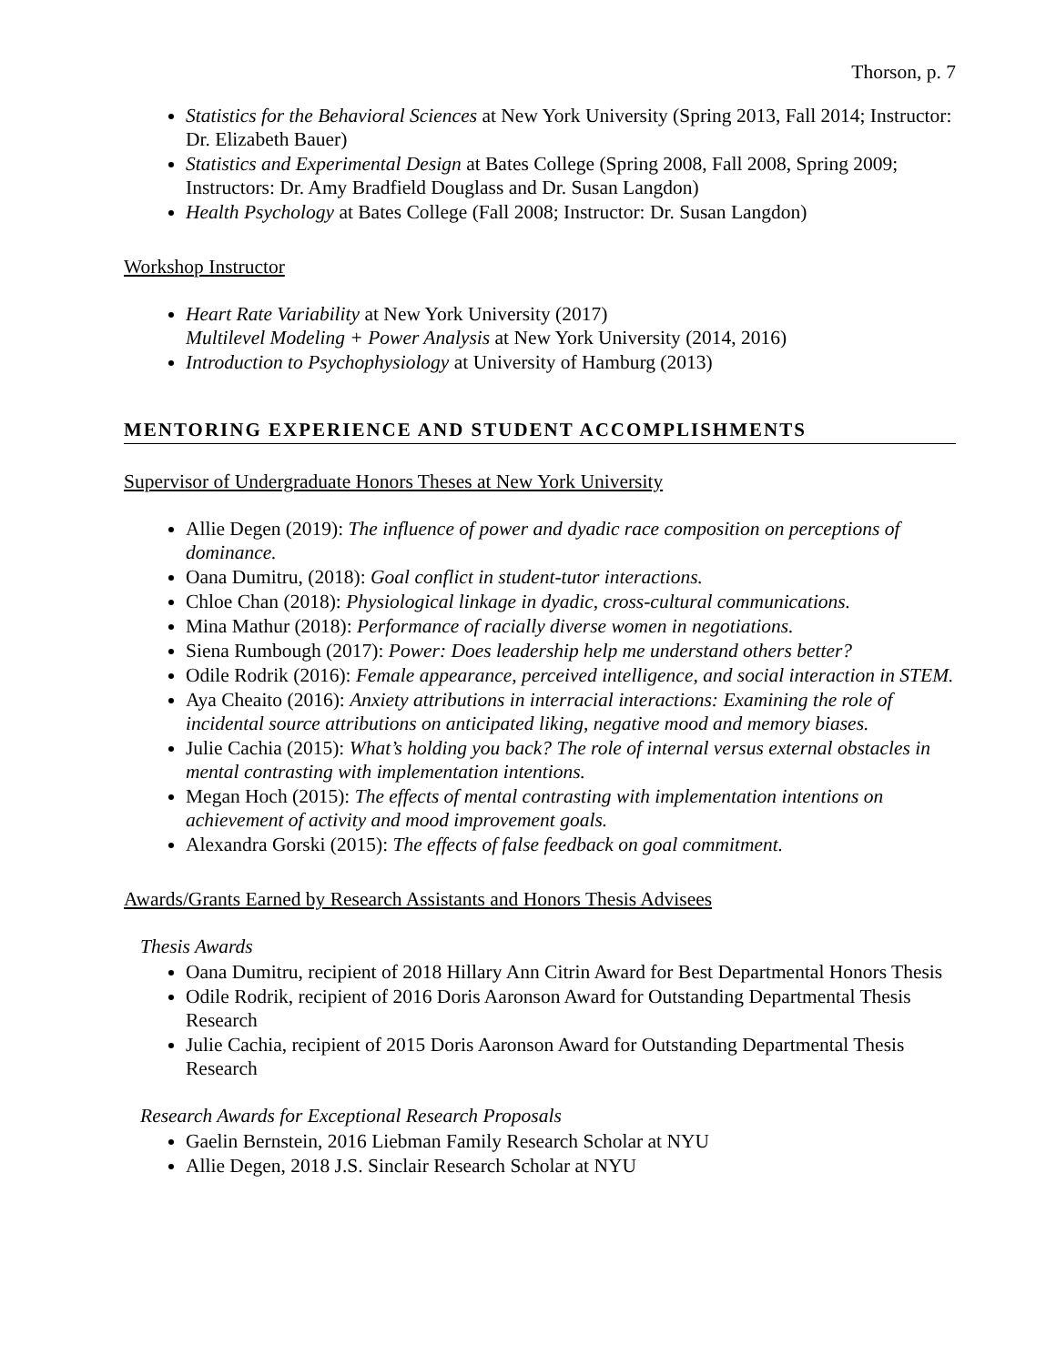Thorson, p. 7
Statistics for the Behavioral Sciences at New York University (Spring 2013, Fall 2014; Instructor: Dr. Elizabeth Bauer)
Statistics and Experimental Design at Bates College (Spring 2008, Fall 2008, Spring 2009; Instructors: Dr. Amy Bradfield Douglass and Dr. Susan Langdon)
Health Psychology at Bates College (Fall 2008; Instructor: Dr. Susan Langdon)
Workshop Instructor
Heart Rate Variability at New York University (2017)
Multilevel Modeling + Power Analysis at New York University (2014, 2016)
Introduction to Psychophysiology at University of Hamburg (2013)
MENTORING EXPERIENCE AND STUDENT ACCOMPLISHMENTS
Supervisor of Undergraduate Honors Theses at New York University
Allie Degen (2019): The influence of power and dyadic race composition on perceptions of dominance.
Oana Dumitru, (2018): Goal conflict in student-tutor interactions.
Chloe Chan (2018): Physiological linkage in dyadic, cross-cultural communications.
Mina Mathur (2018): Performance of racially diverse women in negotiations.
Siena Rumbough (2017): Power: Does leadership help me understand others better?
Odile Rodrik (2016): Female appearance, perceived intelligence, and social interaction in STEM.
Aya Cheaito (2016): Anxiety attributions in interracial interactions: Examining the role of incidental source attributions on anticipated liking, negative mood and memory biases.
Julie Cachia (2015): What’s holding you back? The role of internal versus external obstacles in mental contrasting with implementation intentions.
Megan Hoch (2015): The effects of mental contrasting with implementation intentions on achievement of activity and mood improvement goals.
Alexandra Gorski (2015): The effects of false feedback on goal commitment.
Awards/Grants Earned by Research Assistants and Honors Thesis Advisees
Thesis Awards
Oana Dumitru, recipient of 2018 Hillary Ann Citrin Award for Best Departmental Honors Thesis
Odile Rodrik, recipient of 2016 Doris Aaronson Award for Outstanding Departmental Thesis Research
Julie Cachia, recipient of 2015 Doris Aaronson Award for Outstanding Departmental Thesis Research
Research Awards for Exceptional Research Proposals
Gaelin Bernstein, 2016 Liebman Family Research Scholar at NYU
Allie Degen, 2018 J.S. Sinclair Research Scholar at NYU